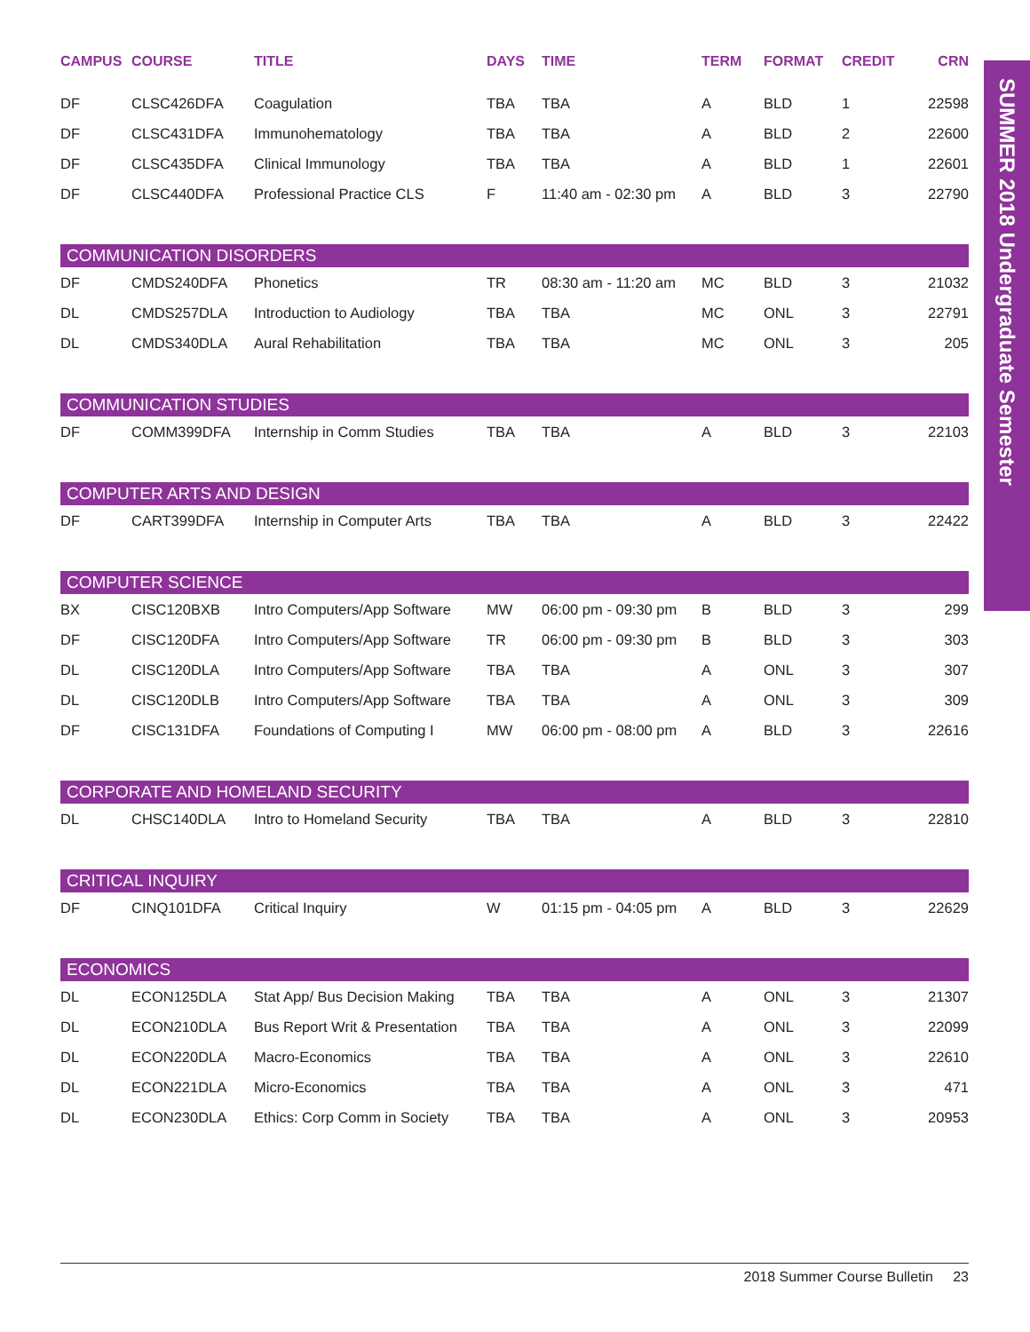| CAMPUS | COURSE | TITLE | DAYS | TIME | TERM | FORMAT | CREDIT | CRN |
| --- | --- | --- | --- | --- | --- | --- | --- | --- |
| DF | CLSC426DFA | Coagulation | TBA | TBA | A | BLD | 1 | 22598 |
| DF | CLSC431DFA | Immunohematology | TBA | TBA | A | BLD | 2 | 22600 |
| DF | CLSC435DFA | Clinical Immunology | TBA | TBA | A | BLD | 1 | 22601 |
| DF | CLSC440DFA | Professional Practice CLS | F | 11:40 am - 02:30 pm | A | BLD | 3 | 22790 |
| COMMUNICATION DISORDERS | | | | | | | | |
| DF | CMDS240DFA | Phonetics | TR | 08:30 am - 11:20 am | MC | BLD | 3 | 21032 |
| DL | CMDS257DLA | Introduction to Audiology | TBA | TBA | MC | ONL | 3 | 22791 |
| DL | CMDS340DLA | Aural Rehabilitation | TBA | TBA | MC | ONL | 3 | 205 |
| COMMUNICATION STUDIES | | | | | | | | |
| DF | COMM399DFA | Internship in Comm Studies | TBA | TBA | A | BLD | 3 | 22103 |
| COMPUTER ARTS AND DESIGN | | | | | | | | |
| DF | CART399DFA | Internship in Computer Arts | TBA | TBA | A | BLD | 3 | 22422 |
| COMPUTER SCIENCE | | | | | | | | |
| BX | CISC120BXB | Intro Computers/App Software | MW | 06:00 pm - 09:30 pm | B | BLD | 3 | 299 |
| DF | CISC120DFA | Intro Computers/App Software | TR | 06:00 pm - 09:30 pm | B | BLD | 3 | 303 |
| DL | CISC120DLA | Intro Computers/App Software | TBA | TBA | A | ONL | 3 | 307 |
| DL | CISC120DLB | Intro Computers/App Software | TBA | TBA | A | ONL | 3 | 309 |
| DF | CISC131DFA | Foundations of Computing I | MW | 06:00 pm - 08:00 pm | A | BLD | 3 | 22616 |
| CORPORATE AND HOMELAND SECURITY | | | | | | | | |
| DL | CHSC140DLA | Intro to Homeland Security | TBA | TBA | A | BLD | 3 | 22810 |
| CRITICAL INQUIRY | | | | | | | | |
| DF | CINQ101DFA | Critical Inquiry | W | 01:15 pm - 04:05 pm | A | BLD | 3 | 22629 |
| ECONOMICS | | | | | | | | |
| DL | ECON125DLA | Stat App/ Bus Decision Making | TBA | TBA | A | ONL | 3 | 21307 |
| DL | ECON210DLA | Bus Report Writ & Presentation | TBA | TBA | A | ONL | 3 | 22099 |
| DL | ECON220DLA | Macro-Economics | TBA | TBA | A | ONL | 3 | 22610 |
| DL | ECON221DLA | Micro-Economics | TBA | TBA | A | ONL | 3 | 471 |
| DL | ECON230DLA | Ethics: Corp Comm in Society | TBA | TBA | A | ONL | 3 | 20953 |
SUMMER 2018 Undergraduate Semester
2018 Summer Course Bulletin 23